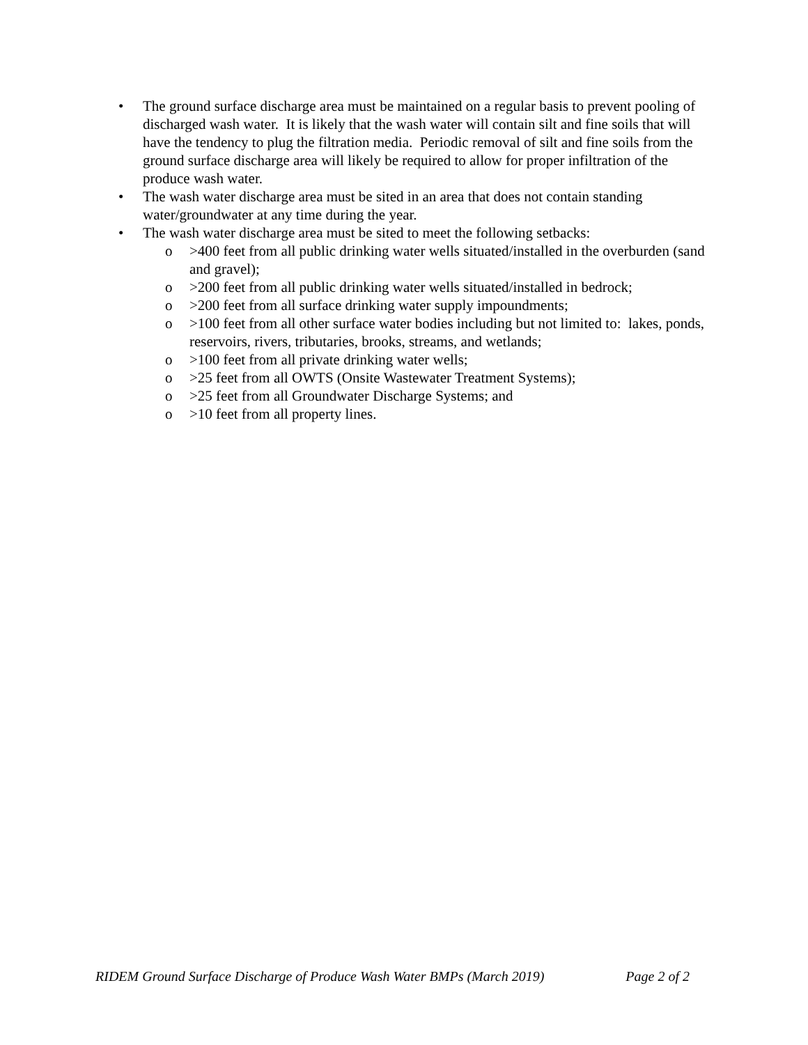• The ground surface discharge area must be maintained on a regular basis to prevent pooling of discharged wash water. It is likely that the wash water will contain silt and fine soils that will have the tendency to plug the filtration media. Periodic removal of silt and fine soils from the ground surface discharge area will likely be required to allow for proper infiltration of the produce wash water.
• The wash water discharge area must be sited in an area that does not contain standing water/groundwater at any time during the year.
• The wash water discharge area must be sited to meet the following setbacks:
o >400 feet from all public drinking water wells situated/installed in the overburden (sand and gravel);
o >200 feet from all public drinking water wells situated/installed in bedrock;
o >200 feet from all surface drinking water supply impoundments;
o >100 feet from all other surface water bodies including but not limited to: lakes, ponds, reservoirs, rivers, tributaries, brooks, streams, and wetlands;
o >100 feet from all private drinking water wells;
o >25 feet from all OWTS (Onsite Wastewater Treatment Systems);
o >25 feet from all Groundwater Discharge Systems; and
o >10 feet from all property lines.
RIDEM Ground Surface Discharge of Produce Wash Water BMPs (March 2019) Page 2 of 2